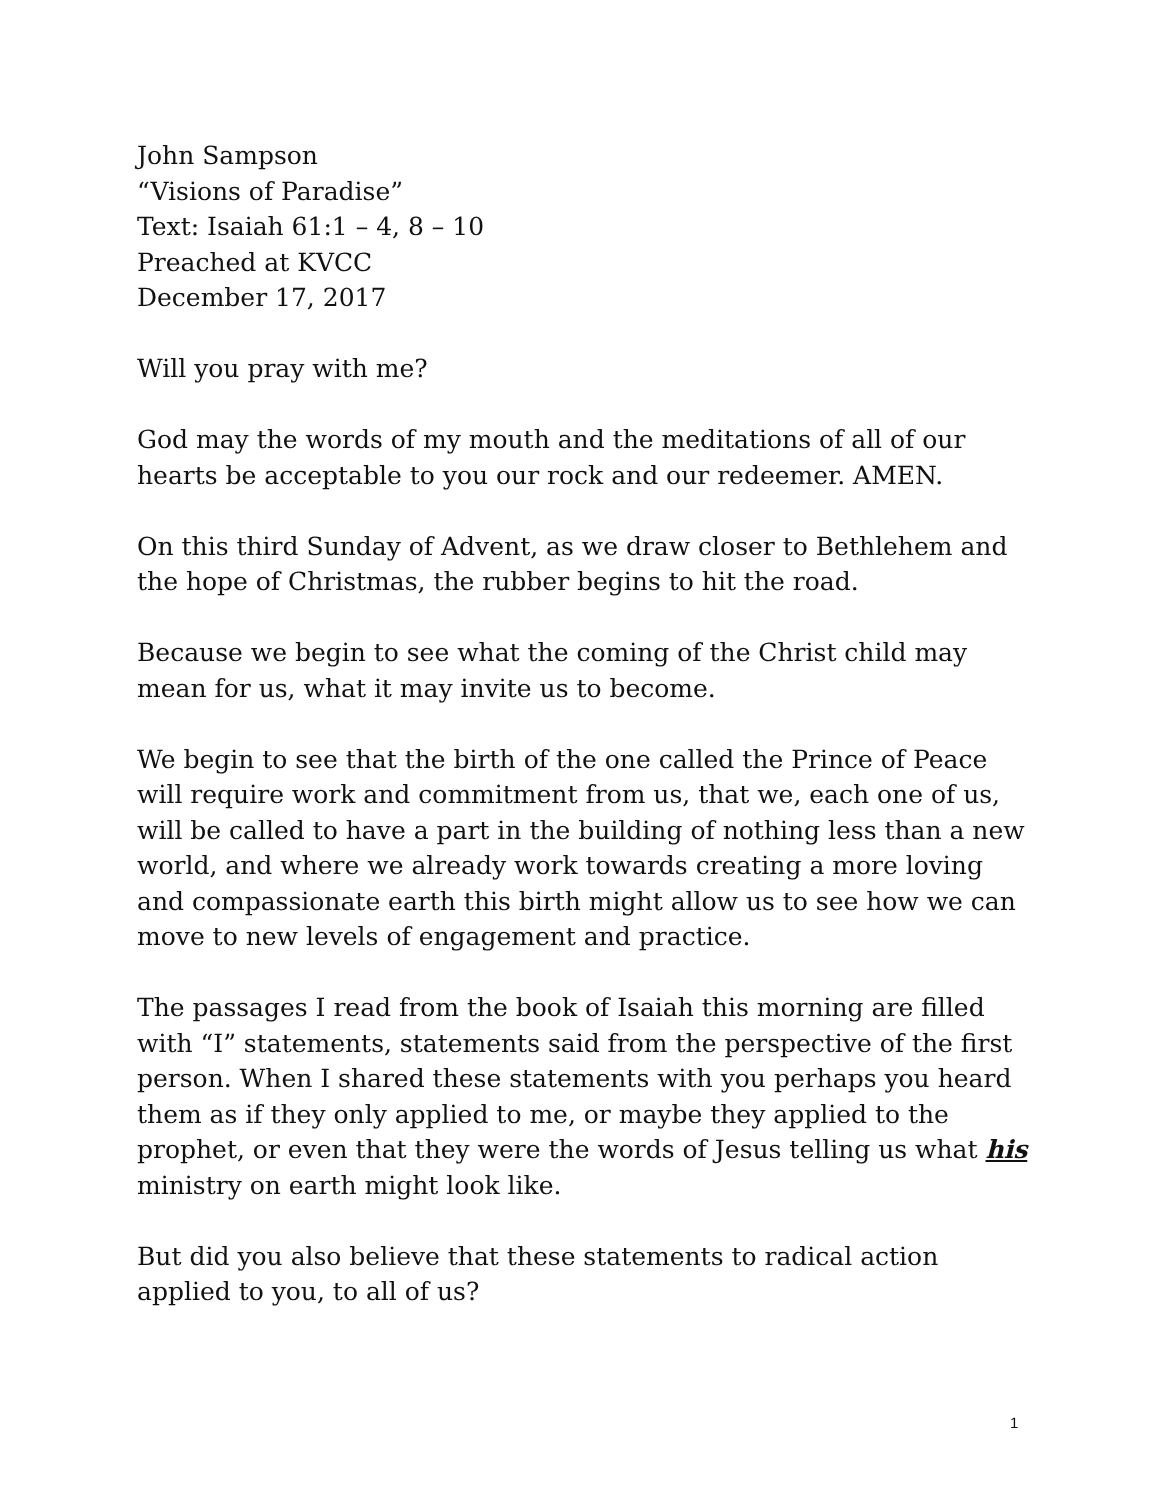John Sampson
“Visions of Paradise”
Text: Isaiah 61:1 – 4, 8 – 10
Preached at KVCC
December 17, 2017
Will you pray with me?
God may the words of my mouth and the meditations of all of our hearts be acceptable to you our rock and our redeemer. AMEN.
On this third Sunday of Advent, as we draw closer to Bethlehem and the hope of Christmas, the rubber begins to hit the road.
Because we begin to see what the coming of the Christ child may mean for us, what it may invite us to become.
We begin to see that the birth of the one called the Prince of Peace will require work and commitment from us, that we, each one of us, will be called to have a part in the building of nothing less than a new world, and where we already work towards creating a more loving and compassionate earth this birth might allow us to see how we can move to new levels of engagement and practice.
The passages I read from the book of Isaiah this morning are filled with “I” statements, statements said from the perspective of the first person. When I shared these statements with you perhaps you heard them as if they only applied to me, or maybe they applied to the prophet, or even that they were the words of Jesus telling us what his ministry on earth might look like.
But did you also believe that these statements to radical action applied to you, to all of us?
1